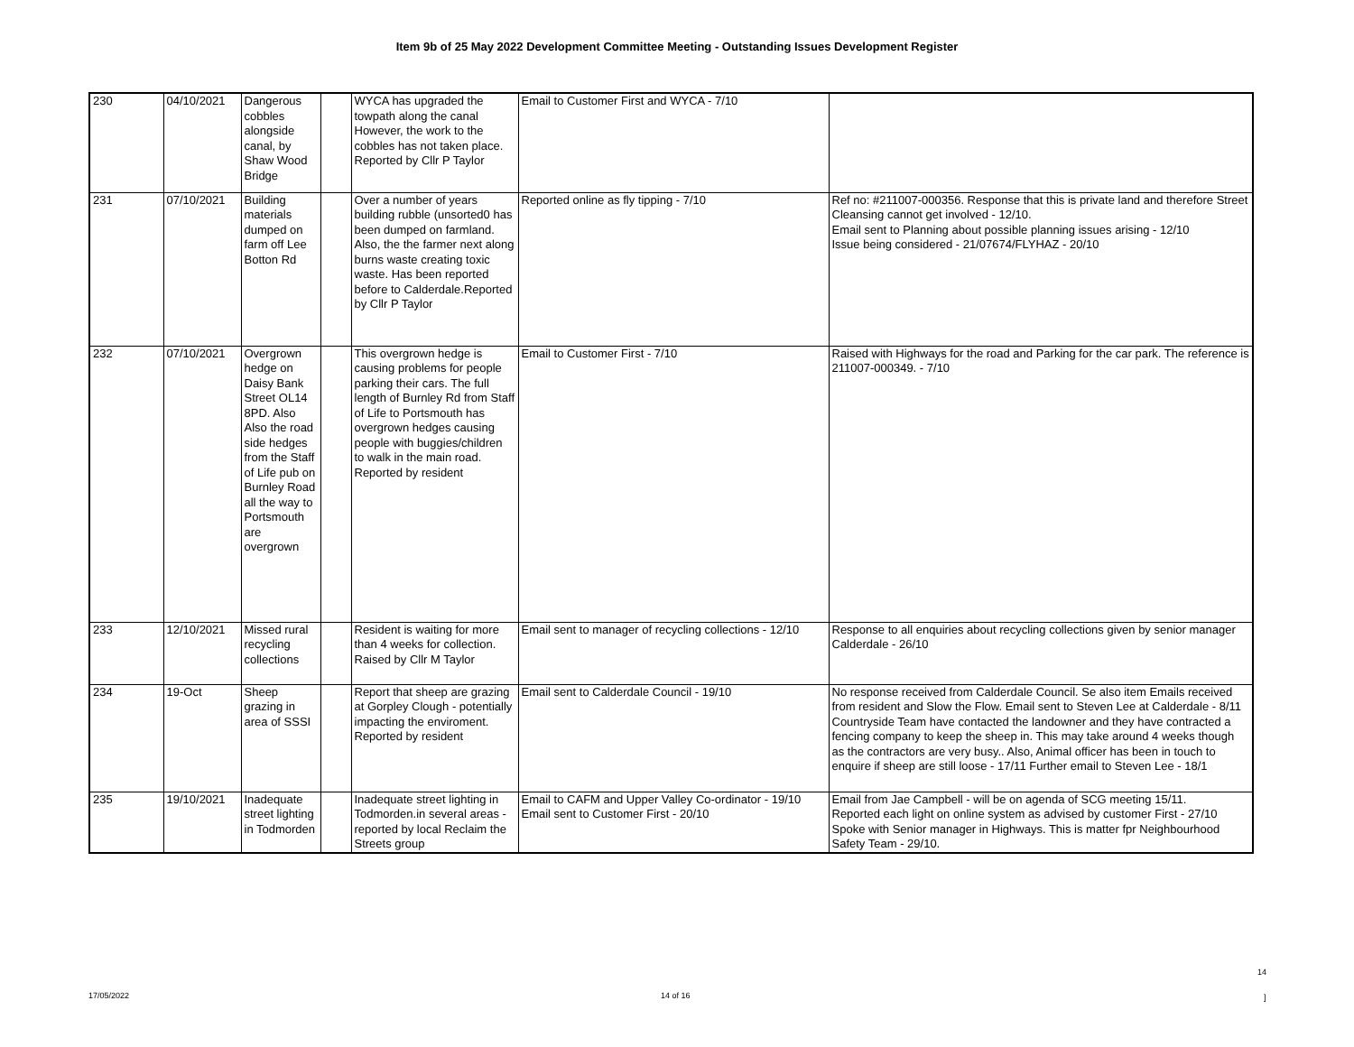Item 9b of 25 May 2022 Development Committee Meeting - Outstanding Issues Development Register
| 230 | 04/10/2021 | Dangerous cobbles alongside canal, by Shaw Wood Bridge | | WYCA has upgraded the towpath along the canal However, the work to the cobbles has not taken place. Reported by Cllr P Taylor | Email to Customer First and WYCA - 7/10 | |
| 231 | 07/10/2021 | Building materials dumped on farm off Lee Botton Rd | | Over a number of years building rubble (unsorted0 has been dumped on farmland. Also, the the farmer next along burns waste creating toxic waste. Has been reported before to Calderdale.Reported by Cllr P Taylor | Reported online as fly tipping - 7/10 | Ref no: #211007-000356. Response that this is private land and therefore Street Cleansing cannot get involved - 12/10. Email sent to Planning about possible planning issues arising - 12/10 Issue being considered - 21/07674/FLYHAZ - 20/10 |
| 232 | 07/10/2021 | Overgrown hedge on Daisy Bank Street OL14 8PD. Also Also the road side hedges from the Staff of Life pub on Burnley Road all the way to Portsmouth are overgrown | | This overgrown hedge is causing problems for people parking their cars. The full length of Burnley Rd from Staff of Life to Portsmouth has overgrown hedges causing people with buggies/children to walk in the main road. Reported by resident | Email to Customer First - 7/10 | Raised with Highways for the road and Parking for the car park. The reference is 211007-000349. - 7/10 |
| 233 | 12/10/2021 | Missed rural recycling collections | | Resident is waiting for more than 4 weeks for collection. Raised by Cllr M Taylor | Email sent to manager of recycling collections - 12/10 | Response to all enquiries about recycling collections given by senior manager Calderdale - 26/10 |
| 234 | 19-Oct | Sheep grazing in area of SSSI | | Report that sheep are grazing at Gorpley Clough - potentially impacting the enviroment. Reported by resident | Email sent to Calderdale Council - 19/10 | No response received from Calderdale Council. Se also item Emails received from resident and Slow the Flow. Email sent to Steven Lee at Calderdale - 8/11 Countryside Team have contacted the landowner and they have contracted a fencing company to keep the sheep in. This may take around 4 weeks though as the contractors are very busy.. Also, Animal officer has been in touch to enquire if sheep are still loose - 17/11 Further email to Steven Lee - 18/1 |
| 235 | 19/10/2021 | Inadequate street lighting in Todmorden | | Inadequate street lighting in Todmorden.in several areas - reported by local Reclaim the Streets group | Email to CAFM and Upper Valley Co-ordinator - 19/10 Email sent to Customer First - 20/10 | Email from Jae Campbell - will be on agenda of SCG meeting 15/11. Reported each light on online system as advised by customer First - 27/10 Spoke with Senior manager in Highways. This is matter fpr Neighbourhood Safety Team - 29/10. |
14
17/05/2022 14 of 16 ]